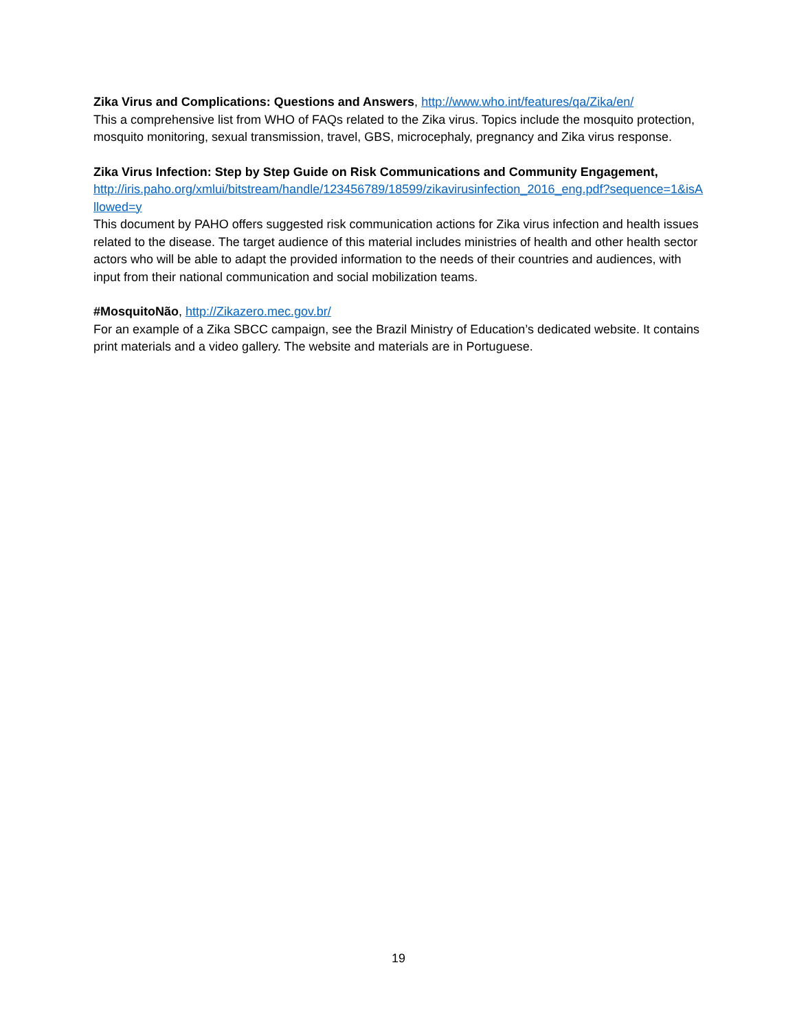Zika Virus and Complications: Questions and Answers, http://www.who.int/features/qa/Zika/en/
This a comprehensive list from WHO of FAQs related to the Zika virus. Topics include the mosquito protection, mosquito monitoring, sexual transmission, travel, GBS, microcephaly, pregnancy and Zika virus response.
Zika Virus Infection: Step by Step Guide on Risk Communications and Community Engagement,
http://iris.paho.org/xmlui/bitstream/handle/123456789/18599/zikavirusinfection_2016_eng.pdf?sequence=1&isAllowed=y
This document by PAHO offers suggested risk communication actions for Zika virus infection and health issues related to the disease. The target audience of this material includes ministries of health and other health sector actors who will be able to adapt the provided information to the needs of their countries and audiences, with input from their national communication and social mobilization teams.
#MosquitoNão, http://Zikazero.mec.gov.br/
For an example of a Zika SBCC campaign, see the Brazil Ministry of Education’s dedicated website. It contains print materials and a video gallery. The website and materials are in Portuguese.
19